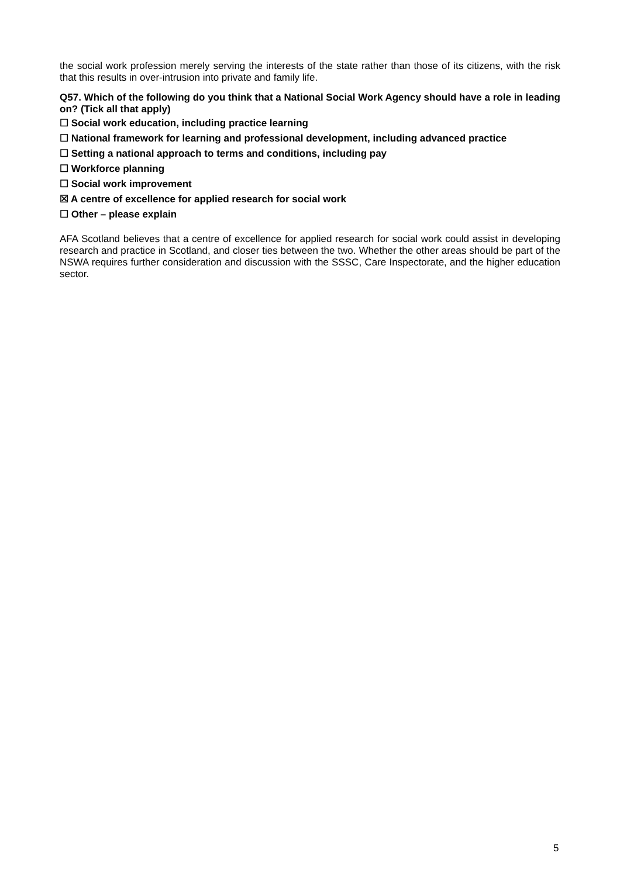the social work profession merely serving the interests of the state rather than those of its citizens, with the risk that this results in over-intrusion into private and family life.
Q57. Which of the following do you think that a National Social Work Agency should have a role in leading on? (Tick all that apply)
☐ Social work education, including practice learning
☐ National framework for learning and professional development, including advanced practice
☐ Setting a national approach to terms and conditions, including pay
☐ Workforce planning
☐ Social work improvement
☒ A centre of excellence for applied research for social work
☐ Other – please explain
AFA Scotland believes that a centre of excellence for applied research for social work could assist in developing research and practice in Scotland, and closer ties between the two. Whether the other areas should be part of the NSWA requires further consideration and discussion with the SSSC, Care Inspectorate, and the higher education sector.
5